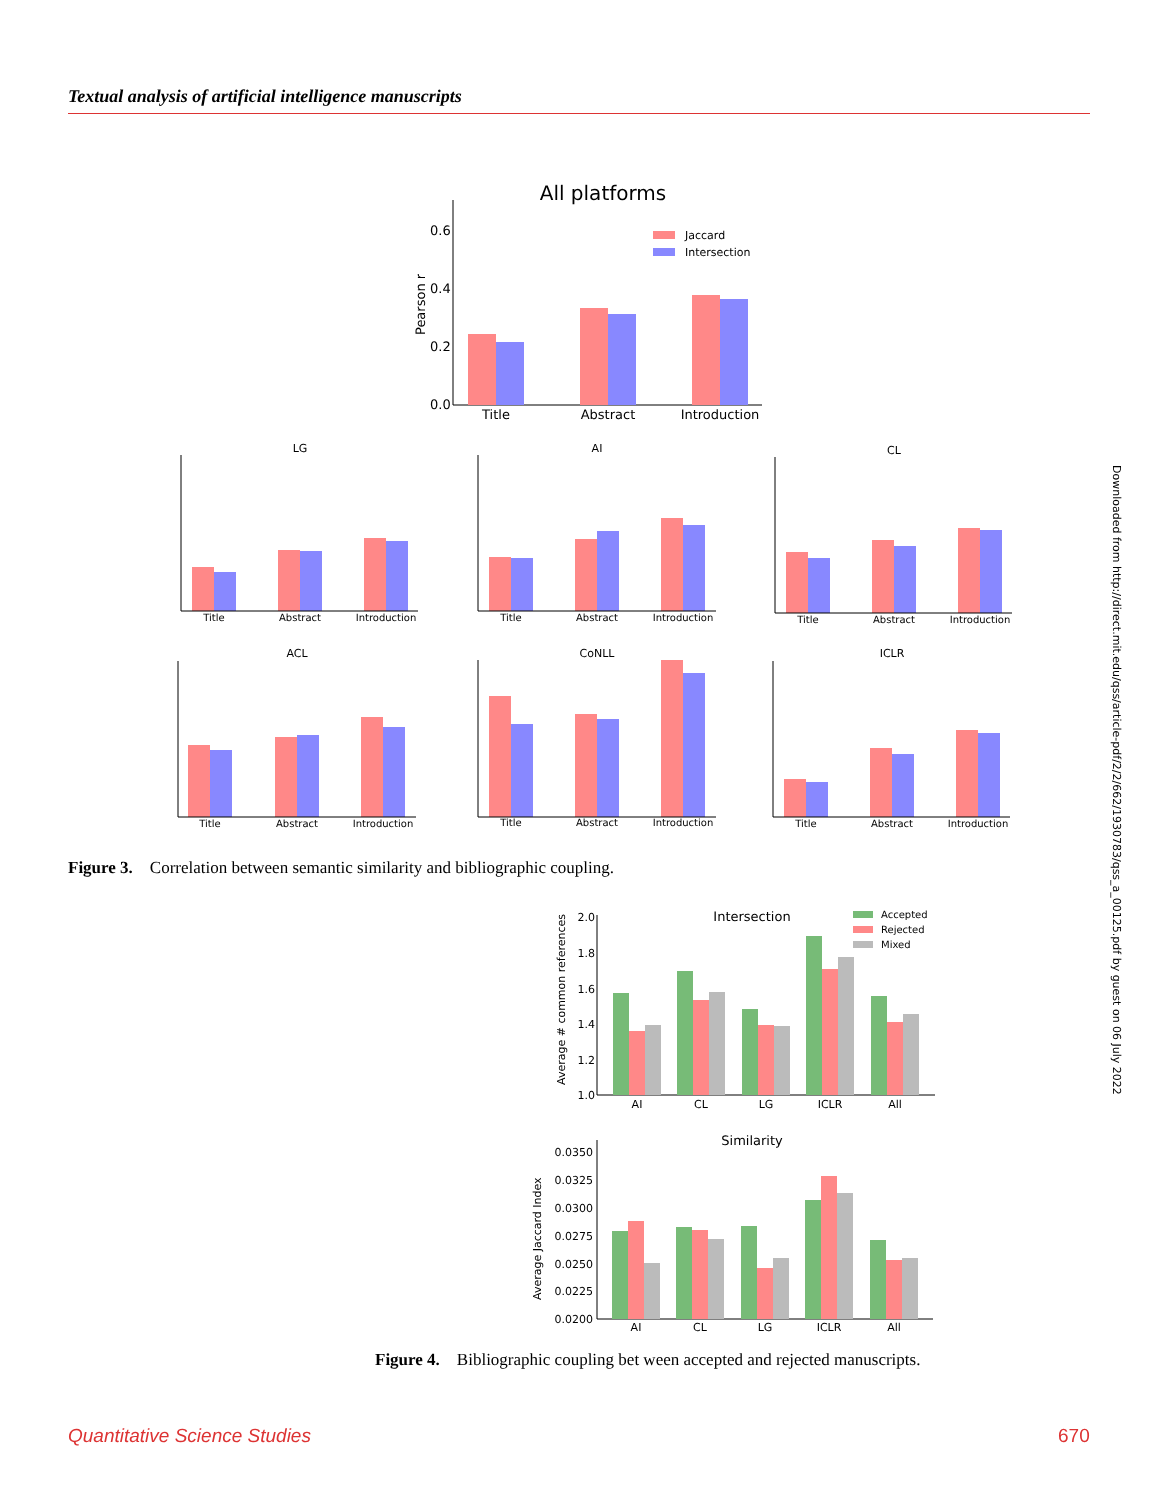Textual analysis of artificial intelligence manuscripts
All platforms
0.6
0.4
0.2
0.0
Pearson r
Title
Abstract
Introduction
Jaccard
Intersection
LG
AI
CL
ACL
CoNLL
ICLR
Title
Abstract
Introduction
Title
Abstract
Introduction
Title
Abstract
Introduction
Title
Abstract
Introduction
Title
Abstract
Introduction
Title
Abstract
Introduction
Figure 3. Correlation between semantic similarity and bibliographic coupling.
Intersection
Accepted
Rejected
Mixed
Average # common references
2.0
1.8
1.6
1.4
1.2
1.0
AI
CL
LG
ICLR
All
Similarity
Average Jaccard Index
0.0350
0.0325
0.0300
0.0275
0.0250
0.0225
0.0200
AI
CL
LG
ICLR
All
Figure 4. Bibliographic coupling bet ween accepted and rejected manuscripts.
Downloaded from http://direct.mit.edu/qss/article-pdf/2/2/662/1930783/qss_a_00125.pdf by guest on 06 July 2022
Quantitative Science Studies 670